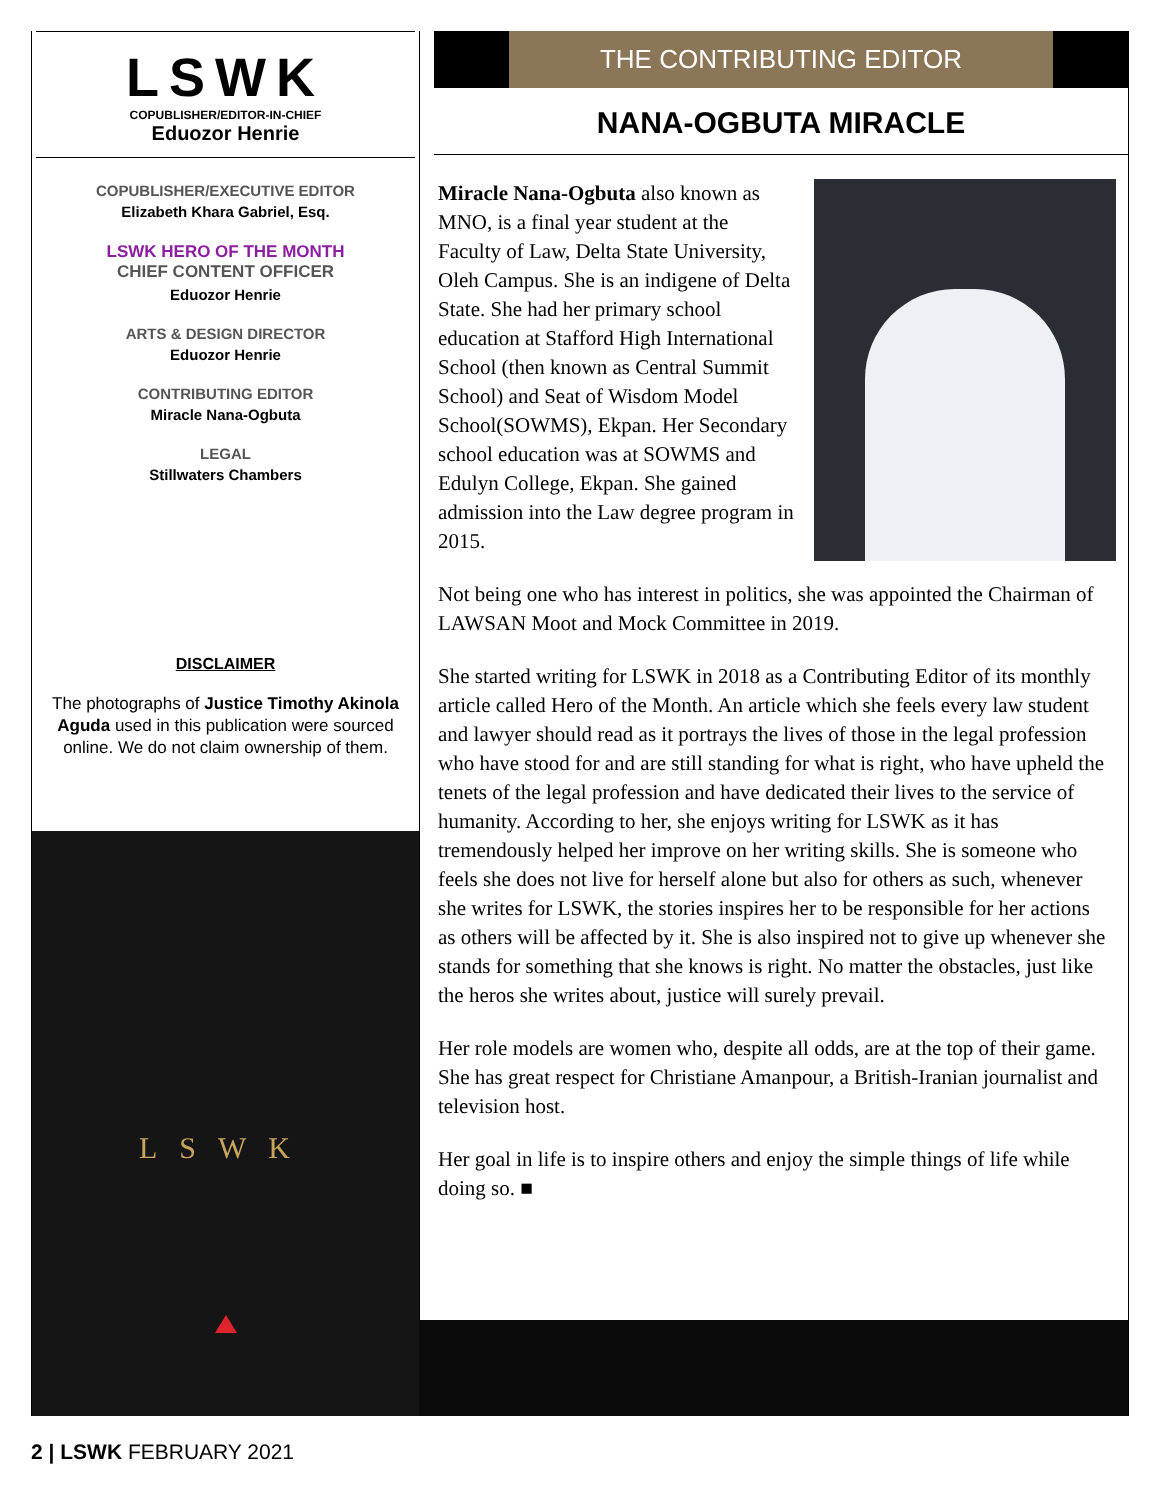LSWK
COPUBLISHER/EDITOR-IN-CHIEF
Eduozor Henrie
COPUBLISHER/EXECUTIVE EDITOR
Elizabeth Khara Gabriel, Esq.
LSWK HERO OF THE MONTH
CHIEF CONTENT OFFICER
Eduozor Henrie
ARTS & DESIGN DIRECTOR
Eduozor Henrie
CONTRIBUTING EDITOR
Miracle Nana-Ogbuta
LEGAL
Stillwaters Chambers
DISCLAIMER
The photographs of Justice Timothy Akinola Aguda used in this publication were sourced online. We do not claim ownership of them.
LSWK
THE CONTRIBUTING EDITOR
NANA-OGBUTA MIRACLE
Miracle Nana-Ogbuta also known as MNO, is a final year student at the Faculty of Law, Delta State University, Oleh Campus. She is an indigene of Delta State. She had her primary school education at Stafford High International School (then known as Central Summit School) and Seat of Wisdom Model School(SOWMS), Ekpan. Her Secondary school education was at SOWMS and Edulyn College, Ekpan. She gained admission into the Law degree program in 2015.
Not being one who has interest in politics, she was appointed the Chairman of LAWSAN Moot and Mock Committee in 2019.
She started writing for LSWK in 2018 as a Contributing Editor of its monthly article called Hero of the Month. An article which she feels every law student and lawyer should read as it portrays the lives of those in the legal profession who have stood for and are still standing for what is right, who have upheld the tenets of the legal profession and have dedicated their lives to the service of humanity. According to her, she enjoys writing for LSWK as it has tremendously helped her improve on her writing skills. She is someone who feels she does not live for herself alone but also for others as such, whenever she writes for LSWK, the stories inspires her to be responsible for her actions as others will be affected by it. She is also inspired not to give up whenever she stands for something that she knows is right. No matter the obstacles, just like the heros she writes about, justice will surely prevail.
Her role models are women who, despite all odds, are at the top of their game. She has great respect for Christiane Amanpour, a British-Iranian journalist and television host.
Her goal in life is to inspire others and enjoy the simple things of life while doing so. ■
2 | LSWK FEBRUARY 2021